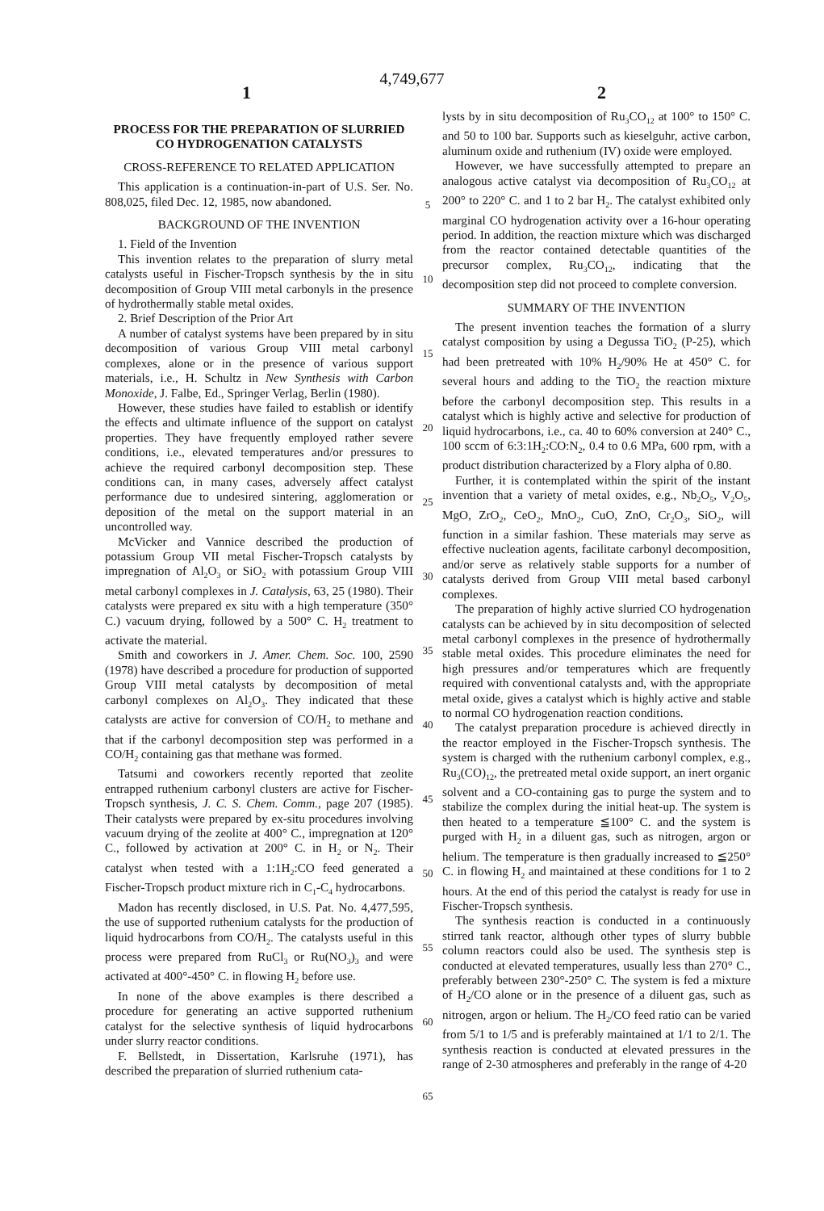4,749,677
1 2
PROCESS FOR THE PREPARATION OF SLURRIED CO HYDROGENATION CATALYSTS
CROSS-REFERENCE TO RELATED APPLICATION
This application is a continuation-in-part of U.S. Ser. No. 808,025, filed Dec. 12, 1985, now abandoned.
BACKGROUND OF THE INVENTION
1. Field of the Invention
This invention relates to the preparation of slurry metal catalysts useful in Fischer-Tropsch synthesis by the in situ decomposition of Group VIII metal carbonyls in the presence of hydrothermally stable metal oxides.
2. Brief Description of the Prior Art
A number of catalyst systems have been prepared by in situ decomposition of various Group VIII metal carbonyl complexes, alone or in the presence of various support materials, i.e., H. Schultz in New Synthesis with Carbon Monoxide, J. Falbe, Ed., Springer Verlag, Berlin (1980).
However, these studies have failed to establish or identify the effects and ultimate influence of the support on catalyst properties. They have frequently employed rather severe conditions, i.e., elevated temperatures and/or pressures to achieve the required carbonyl decomposition step. These conditions can, in many cases, adversely affect catalyst performance due to undesired sintering, agglomeration or deposition of the metal on the support material in an uncontrolled way.
McVicker and Vannice described the production of potassium Group VII metal Fischer-Tropsch catalysts by impregnation of Al<sub>2</sub>O<sub>3</sub> or SiO<sub>2</sub> with potassium Group VIII metal carbonyl complexes in J. Catalysis, 63, 25 (1980). Their catalysts were prepared ex situ with a high temperature (350° C.) vacuum drying, followed by a 500° C. H<sub>2</sub> treatment to activate the material.
Smith and coworkers in J. Amer. Chem. Soc. 100, 2590 (1978) have described a procedure for production of supported Group VIII metal catalysts by decomposition of metal carbonyl complexes on Al<sub>2</sub>O<sub>3</sub>. They indicated that these catalysts are active for conversion of CO/H<sub>2</sub> to methane and that if the carbonyl decomposition step was performed in a CO/H<sub>2</sub> containing gas that methane was formed.
Tatsumi and coworkers recently reported that zeolite entrapped ruthenium carbonyl clusters are active for Fischer-Tropsch synthesis, J. C. S. Chem. Comm., page 207 (1985). Their catalysts were prepared by ex-situ procedures involving vacuum drying of the zeolite at 400° C., impregnation at 120° C., followed by activation at 200° C. in H<sub>2</sub> or N<sub>2</sub>. Their catalyst when tested with a 1:1H<sub>2</sub>:CO feed generated a Fischer-Tropsch product mixture rich in C<sub>1</sub>-C<sub>4</sub> hydrocarbons.
Madon has recently disclosed, in U.S. Pat. No. 4,477,595, the use of supported ruthenium catalysts for the production of liquid hydrocarbons from CO/H<sub>2</sub>. The catalysts useful in this process were prepared from RuCl<sub>3</sub> or Ru(NO<sub>3</sub>)<sub>3</sub> and were activated at 400°-450° C. in flowing H<sub>2</sub> before use.
In none of the above examples is there described a procedure for generating an active supported ruthenium catalyst for the selective synthesis of liquid hydrocarbons under slurry reactor conditions.
F. Bellstedt, in Dissertation, Karlsruhe (1971), has described the preparation of slurried ruthenium cata-
5
10
15
20
25
30
35
40
45
50
55
60
65
lysts by in situ decomposition of Ru<sub>3</sub>CO<sub>12</sub> at 100° to 150° C. and 50 to 100 bar. Supports such as kieselguhr, active carbon, aluminum oxide and ruthenium (IV) oxide were employed.
However, we have successfully attempted to prepare an analogous active catalyst via decomposition of Ru<sub>3</sub>CO<sub>12</sub> at 200° to 220° C. and 1 to 2 bar H<sub>2</sub>. The catalyst exhibited only marginal CO hydrogenation activity over a 16-hour operating period. In addition, the reaction mixture which was discharged from the reactor contained detectable quantities of the precursor complex, Ru<sub>3</sub>CO<sub>12</sub>, indicating that the decomposition step did not proceed to complete conversion.
SUMMARY OF THE INVENTION
The present invention teaches the formation of a slurry catalyst composition by using a Degussa TiO<sub>2</sub> (P-25), which had been pretreated with 10% H<sub>2</sub>/90% He at 450° C. for several hours and adding to the TiO<sub>2</sub> the reaction mixture before the carbonyl decomposition step. This results in a catalyst which is highly active and selective for production of liquid hydrocarbons, i.e., ca. 40 to 60% conversion at 240° C., 100 sccm of 6:3:1H<sub>2</sub>:CO:N<sub>2</sub>, 0.4 to 0.6 MPa, 600 rpm, with a product distribution characterized by a Flory alpha of 0.80.
Further, it is contemplated within the spirit of the instant invention that a variety of metal oxides, e.g., Nb<sub>2</sub>O<sub>5</sub>, V<sub>2</sub>O<sub>5</sub>, MgO, ZrO<sub>2</sub>, CeO<sub>2</sub>, MnO<sub>2</sub>, CuO, ZnO, Cr<sub>2</sub>O<sub>3</sub>, SiO<sub>2</sub>, will function in a similar fashion. These materials may serve as effective nucleation agents, facilitate carbonyl decomposition, and/or serve as relatively stable supports for a number of catalysts derived from Group VIII metal based carbonyl complexes.
The preparation of highly active slurried CO hydrogenation catalysts can be achieved by in situ decomposition of selected metal carbonyl complexes in the presence of hydrothermally stable metal oxides. This procedure eliminates the need for high pressures and/or temperatures which are frequently required with conventional catalysts and, with the appropriate metal oxide, gives a catalyst which is highly active and stable to normal CO hydrogenation reaction conditions.
The catalyst preparation procedure is achieved directly in the reactor employed in the Fischer-Tropsch synthesis. The system is charged with the ruthenium carbonyl complex, e.g., Ru<sub>3</sub>(CO)<sub>12</sub>, the pretreated metal oxide support, an inert organic solvent and a CO-containing gas to purge the system and to stabilize the complex during the initial heat-up. The system is then heated to a temperature ≦100° C. and the system is purged with H<sub>2</sub> in a diluent gas, such as nitrogen, argon or helium. The temperature is then gradually increased to ≦250° C. in flowing H<sub>2</sub> and maintained at these conditions for 1 to 2 hours. At the end of this period the catalyst is ready for use in Fischer-Tropsch synthesis.
The synthesis reaction is conducted in a continuously stirred tank reactor, although other types of slurry bubble column reactors could also be used. The synthesis step is conducted at elevated temperatures, usually less than 270° C., preferably between 230°-250° C. The system is fed a mixture of H<sub>2</sub>/CO alone or in the presence of a diluent gas, such as nitrogen, argon or helium. The H<sub>2</sub>/CO feed ratio can be varied from 5/1 to 1/5 and is preferably maintained at 1/1 to 2/1. The synthesis reaction is conducted at elevated pressures in the range of 2-30 atmospheres and preferably in the range of 4-20